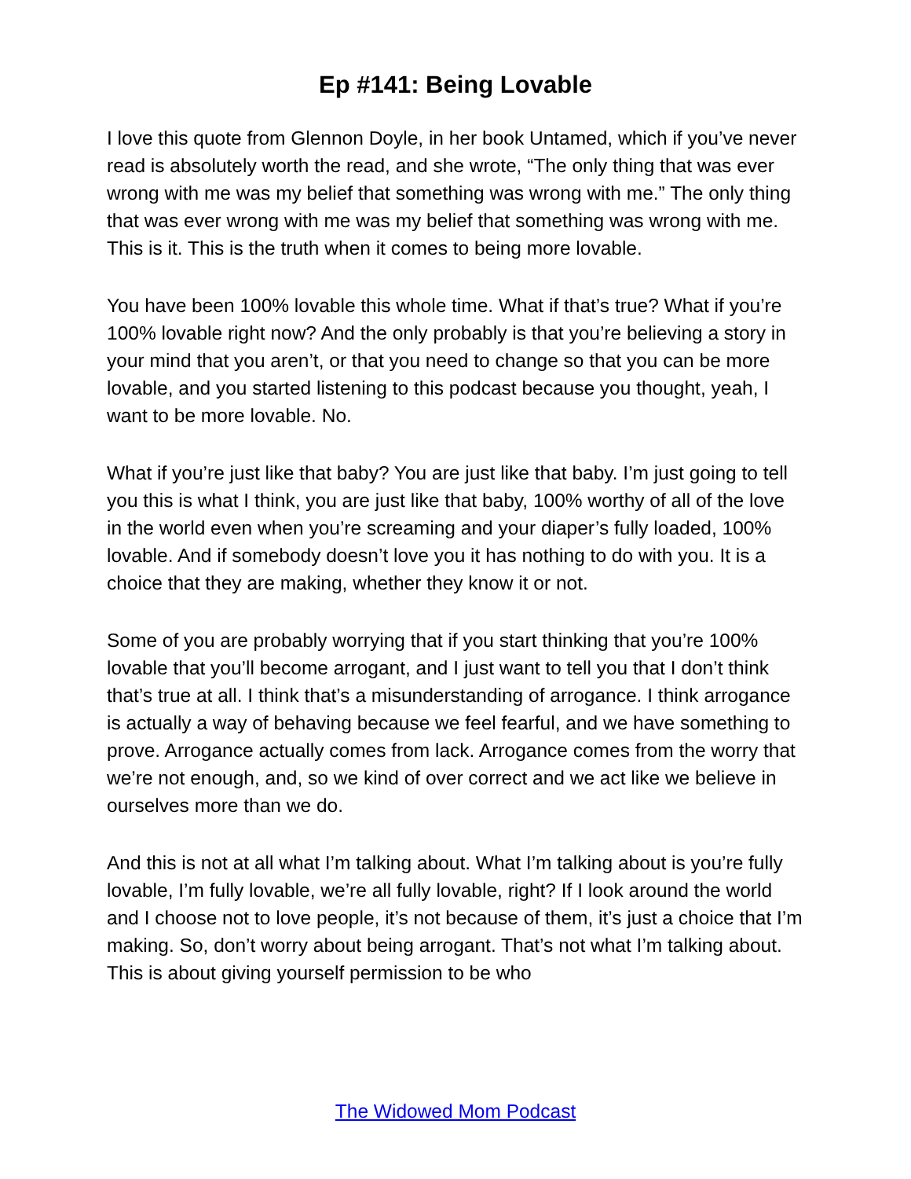Ep #141: Being Lovable
I love this quote from Glennon Doyle, in her book Untamed, which if you’ve never read is absolutely worth the read, and she wrote, “The only thing that was ever wrong with me was my belief that something was wrong with me.” The only thing that was ever wrong with me was my belief that something was wrong with me. This is it. This is the truth when it comes to being more lovable.
You have been 100% lovable this whole time. What if that’s true? What if you’re 100% lovable right now? And the only probably is that you’re believing a story in your mind that you aren’t, or that you need to change so that you can be more lovable, and you started listening to this podcast because you thought, yeah, I want to be more lovable. No.
What if you’re just like that baby? You are just like that baby. I’m just going to tell you this is what I think, you are just like that baby, 100% worthy of all of the love in the world even when you’re screaming and your diaper’s fully loaded, 100% lovable. And if somebody doesn’t love you it has nothing to do with you. It is a choice that they are making, whether they know it or not.
Some of you are probably worrying that if you start thinking that you’re 100% lovable that you’ll become arrogant, and I just want to tell you that I don’t think that’s true at all. I think that’s a misunderstanding of arrogance. I think arrogance is actually a way of behaving because we feel fearful, and we have something to prove. Arrogance actually comes from lack. Arrogance comes from the worry that we’re not enough, and, so we kind of over correct and we act like we believe in ourselves more than we do.
And this is not at all what I’m talking about. What I’m talking about is you’re fully lovable, I’m fully lovable, we’re all fully lovable, right? If I look around the world and I choose not to love people, it’s not because of them, it’s just a choice that I’m making. So, don’t worry about being arrogant. That’s not what I’m talking about. This is about giving yourself permission to be who
The Widowed Mom Podcast